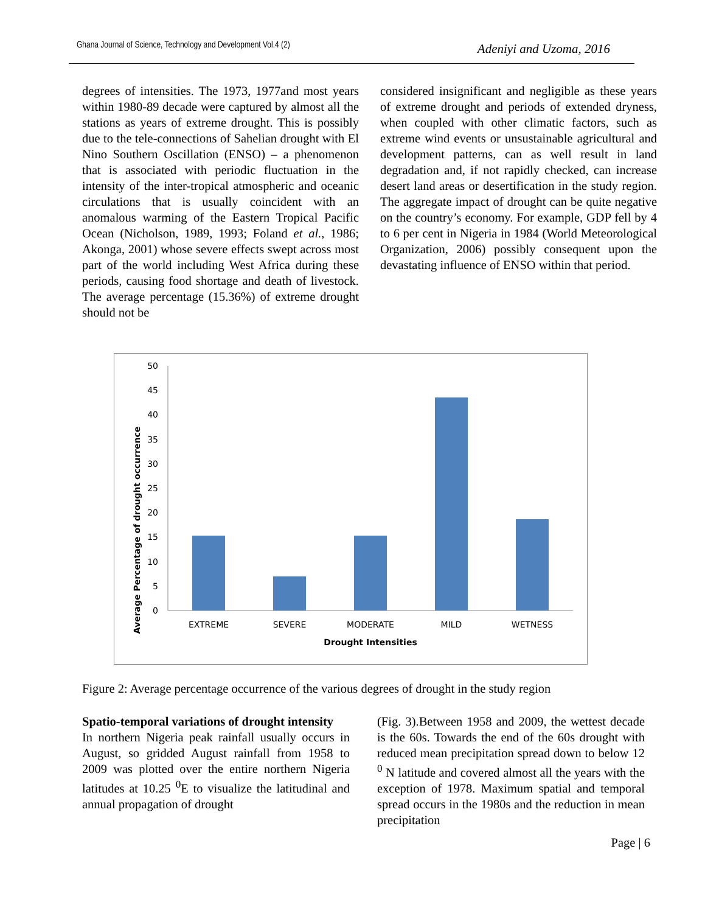Ghana Journal of Science, Technology and Development Vol.4 (2) Adeniyi and Uzoma, 2016
degrees of intensities. The 1973, 1977and most years within 1980-89 decade were captured by almost all the stations as years of extreme drought. This is possibly due to the tele-connections of Sahelian drought with El Nino Southern Oscillation (ENSO) – a phenomenon that is associated with periodic fluctuation in the intensity of the inter-tropical atmospheric and oceanic circulations that is usually coincident with an anomalous warming of the Eastern Tropical Pacific Ocean (Nicholson, 1989, 1993; Foland et al., 1986; Akonga, 2001) whose severe effects swept across most part of the world including West Africa during these periods, causing food shortage and death of livestock. The average percentage (15.36%) of extreme drought should not be
considered insignificant and negligible as these years of extreme drought and periods of extended dryness, when coupled with other climatic factors, such as extreme wind events or unsustainable agricultural and development patterns, can as well result in land degradation and, if not rapidly checked, can increase desert land areas or desertification in the study region. The aggregate impact of drought can be quite negative on the country’s economy. For example, GDP fell by 4 to 6 per cent in Nigeria in 1984 (World Meteorological Organization, 2006) possibly consequent upon the devastating influence of ENSO within that period.
Average Percentage of drought occurrence
0
5
10
15
20
25
30
35
40
45
50
EXTREME
SEVERE
MODERATE
MILD
WETNESS
Drought Intensities
Figure 2: Average percentage occurrence of the various degrees of drought in the study region
Spatio-temporal variations of drought intensity
In northern Nigeria peak rainfall usually occurs in August, so gridded August rainfall from 1958 to 2009 was plotted over the entire northern Nigeria latitudes at 10.25 <sup>0</sup>E to visualize the latitudinal and annual propagation of drought
(Fig. 3).Between 1958 and 2009, the wettest decade is the 60s. Towards the end of the 60s drought with reduced mean precipitation spread down to below 12 <sup>0</sup> N latitude and covered almost all the years with the exception of 1978. Maximum spatial and temporal spread occurs in the 1980s and the reduction in mean precipitation
Page | 6